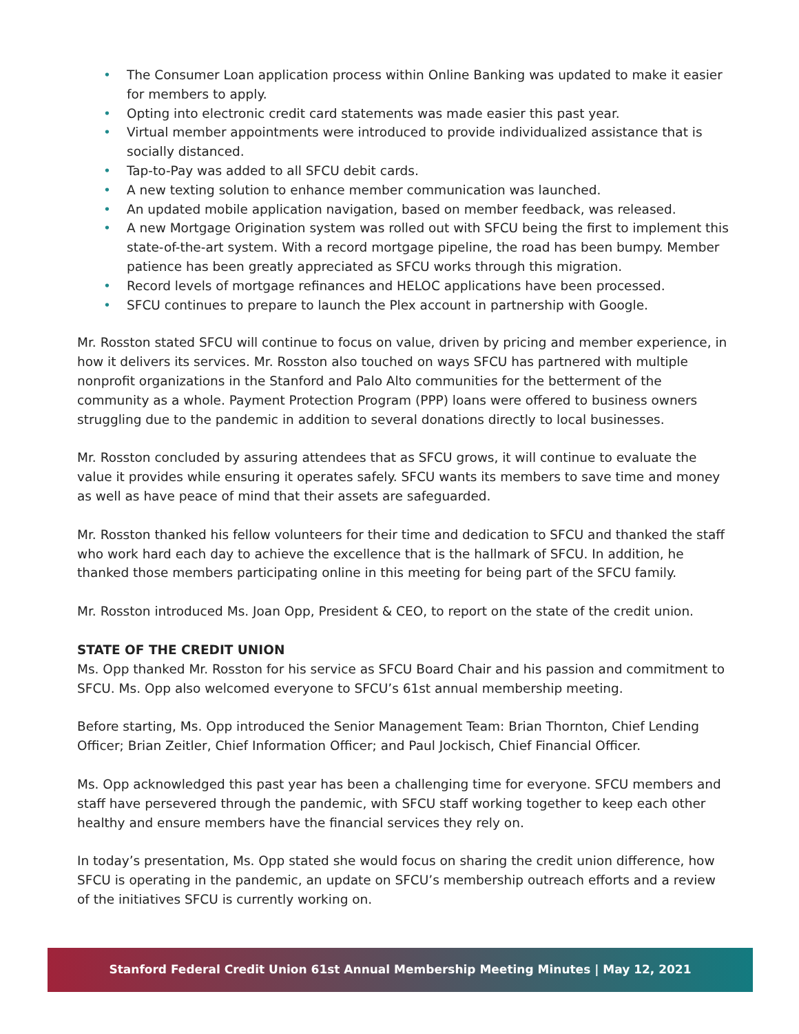• The Consumer Loan application process within Online Banking was updated to make it easier for members to apply.
• Opting into electronic credit card statements was made easier this past year.
• Virtual member appointments were introduced to provide individualized assistance that is socially distanced.
• Tap-to-Pay was added to all SFCU debit cards.
• A new texting solution to enhance member communication was launched.
• An updated mobile application navigation, based on member feedback, was released.
• A new Mortgage Origination system was rolled out with SFCU being the first to implement this state-of-the-art system. With a record mortgage pipeline, the road has been bumpy. Member patience has been greatly appreciated as SFCU works through this migration.
• Record levels of mortgage refinances and HELOC applications have been processed.
• SFCU continues to prepare to launch the Plex account in partnership with Google.
Mr. Rosston stated SFCU will continue to focus on value, driven by pricing and member experience, in how it delivers its services. Mr. Rosston also touched on ways SFCU has partnered with multiple nonprofit organizations in the Stanford and Palo Alto communities for the betterment of the community as a whole. Payment Protection Program (PPP) loans were offered to business owners struggling due to the pandemic in addition to several donations directly to local businesses.
Mr. Rosston concluded by assuring attendees that as SFCU grows, it will continue to evaluate the value it provides while ensuring it operates safely. SFCU wants its members to save time and money as well as have peace of mind that their assets are safeguarded.
Mr. Rosston thanked his fellow volunteers for their time and dedication to SFCU and thanked the staff who work hard each day to achieve the excellence that is the hallmark of SFCU. In addition, he thanked those members participating online in this meeting for being part of the SFCU family.
Mr. Rosston introduced Ms. Joan Opp, President & CEO, to report on the state of the credit union.
STATE OF THE CREDIT UNION
Ms. Opp thanked Mr. Rosston for his service as SFCU Board Chair and his passion and commitment to SFCU. Ms. Opp also welcomed everyone to SFCU’s 61st annual membership meeting.
Before starting, Ms. Opp introduced the Senior Management Team: Brian Thornton, Chief Lending Officer; Brian Zeitler, Chief Information Officer; and Paul Jockisch, Chief Financial Officer.
Ms. Opp acknowledged this past year has been a challenging time for everyone. SFCU members and staff have persevered through the pandemic, with SFCU staff working together to keep each other healthy and ensure members have the financial services they rely on.
In today’s presentation, Ms. Opp stated she would focus on sharing the credit union difference, how SFCU is operating in the pandemic, an update on SFCU’s membership outreach efforts and a review of the initiatives SFCU is currently working on.
Stanford Federal Credit Union 61st Annual Membership Meeting Minutes | May 12, 2021